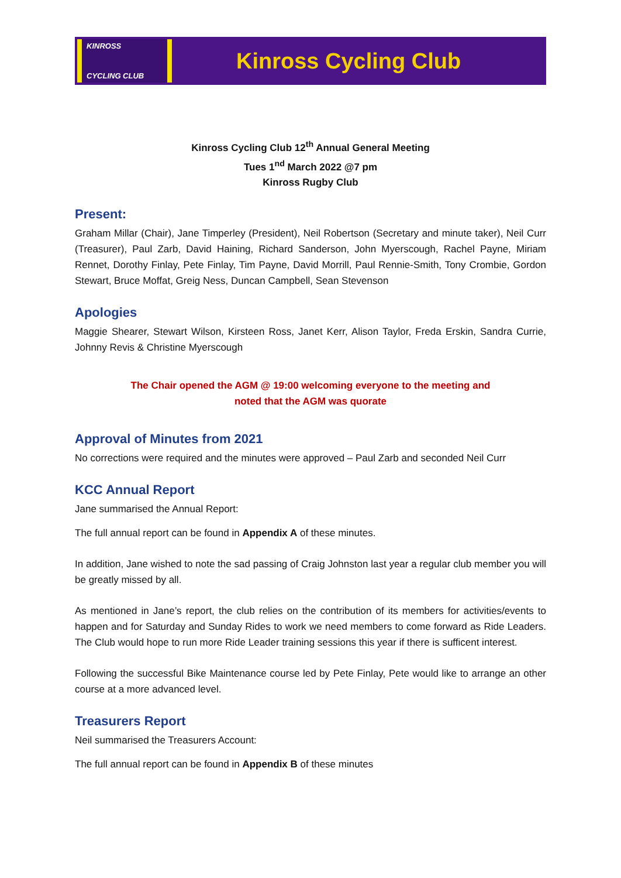KINROSS
CYCLING CLUB
Kinross Cycling Club
Kinross Cycling Club 12<sup>th</sup> Annual General Meeting
Tues 1<sup>nd</sup> March 2022 @7 pm
Kinross Rugby Club
Present:
Graham Millar (Chair), Jane Timperley (President), Neil Robertson (Secretary and minute taker), Neil Curr (Treasurer), Paul Zarb, David Haining, Richard Sanderson, John Myerscough, Rachel Payne, Miriam Rennet, Dorothy Finlay, Pete Finlay, Tim Payne, David Morrill, Paul Rennie-Smith, Tony Crombie, Gordon Stewart, Bruce Moffat, Greig Ness, Duncan Campbell, Sean Stevenson
Apologies
Maggie Shearer, Stewart Wilson, Kirsteen Ross, Janet Kerr, Alison Taylor, Freda Erskin, Sandra Currie, Johnny Revis & Christine Myerscough
The Chair opened the AGM @ 19:00 welcoming everyone to the meeting and
noted that the AGM was quorate
Approval of Minutes from 2021
No corrections were required and the minutes were approved – Paul Zarb and seconded Neil Curr
KCC Annual Report
Jane summarised the Annual Report:
The full annual report can be found in Appendix A of these minutes.
In addition, Jane wished to note the sad passing of Craig Johnston last year a regular club member you will be greatly missed by all.
As mentioned in Jane’s report, the club relies on the contribution of its members for activities/events to happen and for Saturday and Sunday Rides to work we need members to come forward as Ride Leaders. The Club would hope to run more Ride Leader training sessions this year if there is sufficent interest.
Following the successful Bike Maintenance course led by Pete Finlay, Pete would like to arrange an other course at a more advanced level.
Treasurers Report
Neil summarised the Treasurers Account:
The full annual report can be found in Appendix B of these minutes